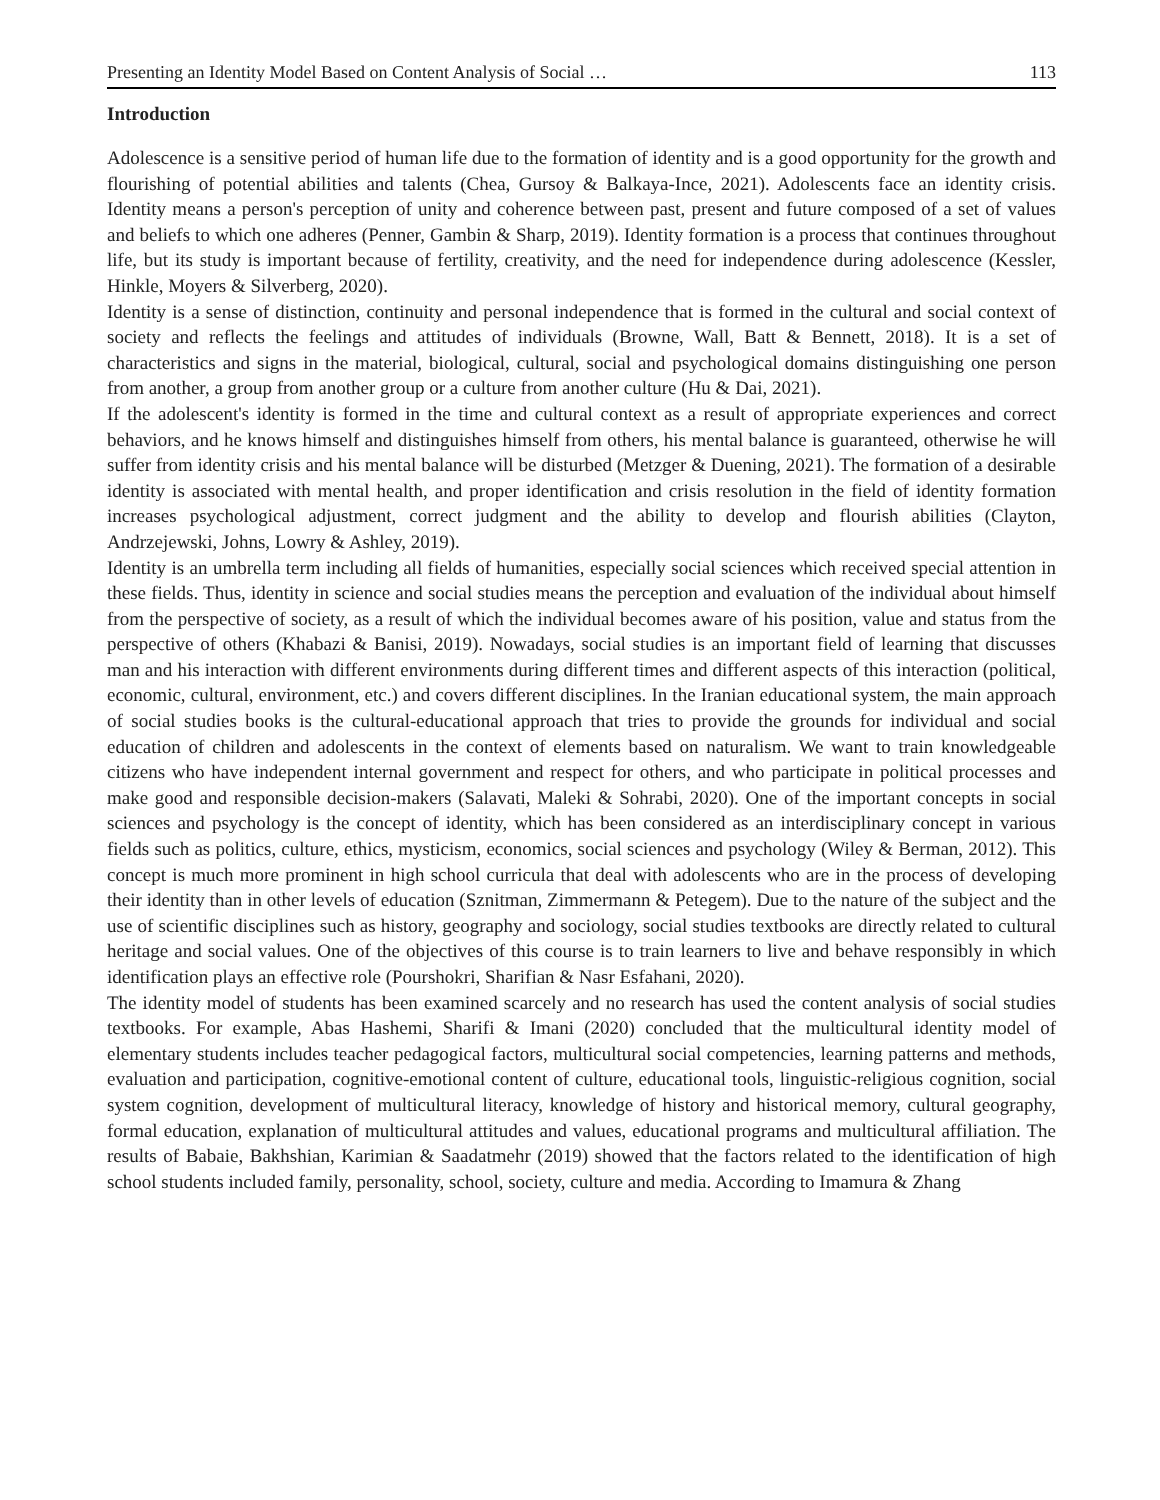Presenting an Identity Model Based on Content Analysis of Social … 113
Introduction
Adolescence is a sensitive period of human life due to the formation of identity and is a good opportunity for the growth and flourishing of potential abilities and talents (Chea, Gursoy & Balkaya-Ince, 2021). Adolescents face an identity crisis. Identity means a person's perception of unity and coherence between past, present and future composed of a set of values and beliefs to which one adheres (Penner, Gambin & Sharp, 2019). Identity formation is a process that continues throughout life, but its study is important because of fertility, creativity, and the need for independence during adolescence (Kessler, Hinkle, Moyers & Silverberg, 2020).
Identity is a sense of distinction, continuity and personal independence that is formed in the cultural and social context of society and reflects the feelings and attitudes of individuals (Browne, Wall, Batt & Bennett, 2018). It is a set of characteristics and signs in the material, biological, cultural, social and psychological domains distinguishing one person from another, a group from another group or a culture from another culture (Hu & Dai, 2021).
If the adolescent's identity is formed in the time and cultural context as a result of appropriate experiences and correct behaviors, and he knows himself and distinguishes himself from others, his mental balance is guaranteed, otherwise he will suffer from identity crisis and his mental balance will be disturbed (Metzger & Duening, 2021). The formation of a desirable identity is associated with mental health, and proper identification and crisis resolution in the field of identity formation increases psychological adjustment, correct judgment and the ability to develop and flourish abilities (Clayton, Andrzejewski, Johns, Lowry & Ashley, 2019).
Identity is an umbrella term including all fields of humanities, especially social sciences which received special attention in these fields. Thus, identity in science and social studies means the perception and evaluation of the individual about himself from the perspective of society, as a result of which the individual becomes aware of his position, value and status from the perspective of others (Khabazi & Banisi, 2019). Nowadays, social studies is an important field of learning that discusses man and his interaction with different environments during different times and different aspects of this interaction (political, economic, cultural, environment, etc.) and covers different disciplines. In the Iranian educational system, the main approach of social studies books is the cultural-educational approach that tries to provide the grounds for individual and social education of children and adolescents in the context of elements based on naturalism. We want to train knowledgeable citizens who have independent internal government and respect for others, and who participate in political processes and make good and responsible decision-makers (Salavati, Maleki & Sohrabi, 2020). One of the important concepts in social sciences and psychology is the concept of identity, which has been considered as an interdisciplinary concept in various fields such as politics, culture, ethics, mysticism, economics, social sciences and psychology (Wiley & Berman, 2012). This concept is much more prominent in high school curricula that deal with adolescents who are in the process of developing their identity than in other levels of education (Sznitman, Zimmermann & Petegem). Due to the nature of the subject and the use of scientific disciplines such as history, geography and sociology, social studies textbooks are directly related to cultural heritage and social values. One of the objectives of this course is to train learners to live and behave responsibly in which identification plays an effective role (Pourshokri, Sharifian & Nasr Esfahani, 2020).
The identity model of students has been examined scarcely and no research has used the content analysis of social studies textbooks. For example, Abas Hashemi, Sharifi & Imani (2020) concluded that the multicultural identity model of elementary students includes teacher pedagogical factors, multicultural social competencies, learning patterns and methods, evaluation and participation, cognitive-emotional content of culture, educational tools, linguistic-religious cognition, social system cognition, development of multicultural literacy, knowledge of history and historical memory, cultural geography, formal education, explanation of multicultural attitudes and values, educational programs and multicultural affiliation. The results of Babaie, Bakhshian, Karimian & Saadatmehr (2019) showed that the factors related to the identification of high school students included family, personality, school, society, culture and media. According to Imamura & Zhang